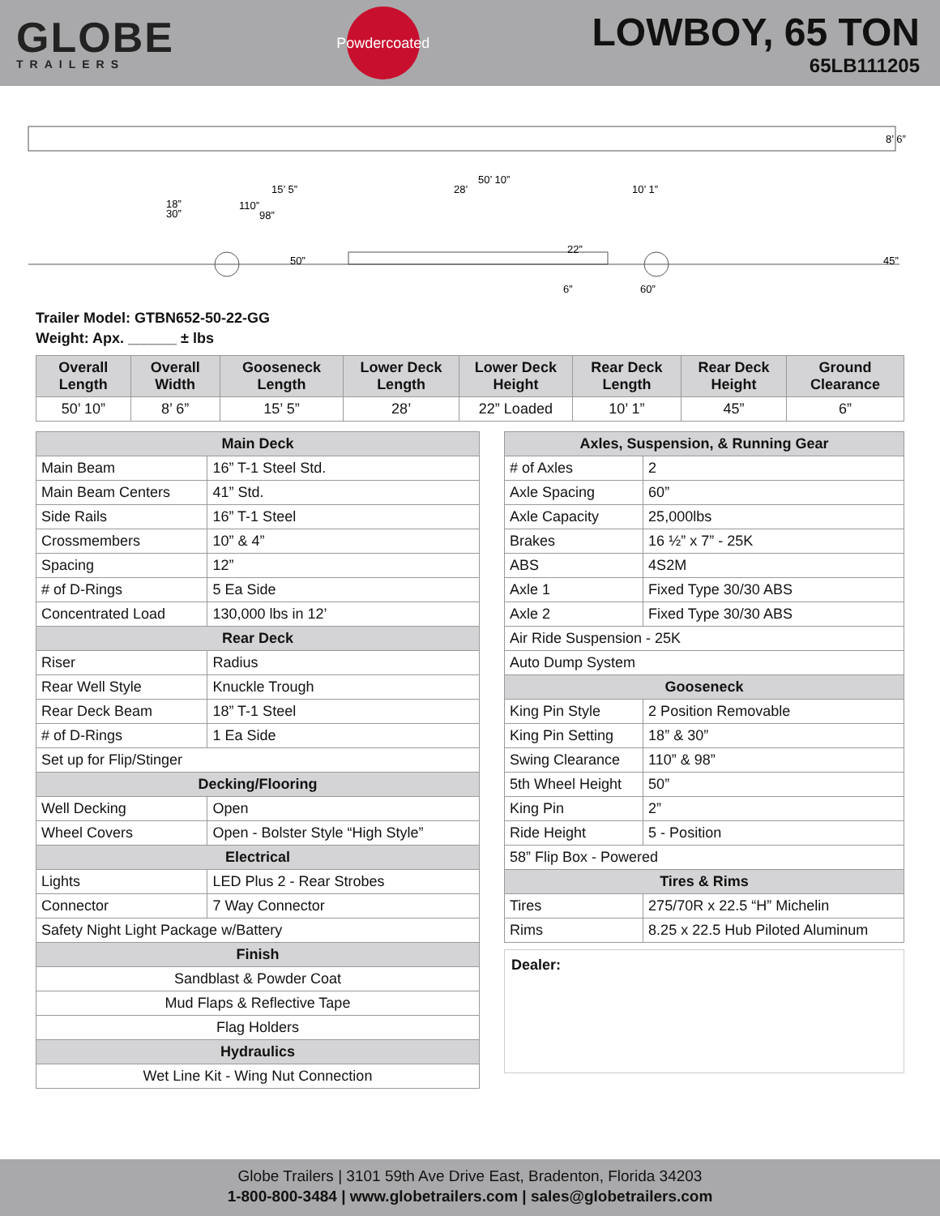GLOBE
TRAILERS
Powdercoated
LOWBOY, 65 TON
65LB111205
50’ 10”
15’ 5”
28’
10’ 1”
18”
30”
110”
98”
50”
22”
6”
60”
45”
8’ 6”
Trailer Model: GTBN652-50-22-GG
Weight: Apx. ______ ± lbs
| Overall Length | Overall Width | Gooseneck Length | Lower Deck Length | Lower Deck Height | Rear Deck Length | Rear Deck Height | Ground Clearance |
| --- | --- | --- | --- | --- | --- | --- | --- |
| 50’ 10” | 8’ 6” | 15’ 5” | 28’ | 22” Loaded | 10’ 1” | 45” | 6” |
| Main Deck | |
| --- | --- |
| Main Beam | 16” T-1 Steel Std. |
| Main Beam Centers | 41” Std. |
| Side Rails | 16” T-1 Steel |
| Crossmembers | 10” & 4” |
| Spacing | 12” |
| # of D-Rings | 5 Ea Side |
| Concentrated Load | 130,000 lbs in 12’ |
| Rear Deck | |
| Riser | Radius |
| Rear Well Style | Knuckle Trough |
| Rear Deck Beam | 18” T-1 Steel |
| # of D-Rings | 1 Ea Side |
| Set up for Flip/Stinger | |
| Decking/Flooring | |
| Well Decking | Open |
| Wheel Covers | Open - Bolster Style “High Style” |
| Electrical | |
| Lights | LED Plus 2 - Rear Strobes |
| Connector | 7 Way Connector |
| Safety Night Light Package w/Battery | |
| Finish | |
| Sandblast & Powder Coat | |
| Mud Flaps & Reflective Tape | |
| Flag Holders | |
| Hydraulics | |
| Wet Line Kit - Wing Nut Connection | |
| Axles, Suspension, & Running Gear | |
| --- | --- |
| # of Axles | 2 |
| Axle Spacing | 60” |
| Axle Capacity | 25,000lbs |
| Brakes | 16 ½” x 7” - 25K |
| ABS | 4S2M |
| Axle 1 | Fixed Type 30/30 ABS |
| Axle 2 | Fixed Type 30/30 ABS |
| Air Ride Suspension - 25K | |
| Auto Dump System | |
| Gooseneck | |
| King Pin Style | 2 Position Removable |
| King Pin Setting | 18” & 30” |
| Swing Clearance | 110” & 98” |
| 5th Wheel Height | 50” |
| King Pin | 2” |
| Ride Height | 5 - Position |
| 58” Flip Box - Powered | |
| Tires & Rims | |
| Tires | 275/70R x 22.5 “H” Michelin |
| Rims | 8.25 x 22.5 Hub Piloted Aluminum |
Dealer:
Globe Trailers | 3101 59th Ave Drive East, Bradenton, Florida 34203
1-800-800-3484 | www.globetrailers.com | sales@globetrailers.com